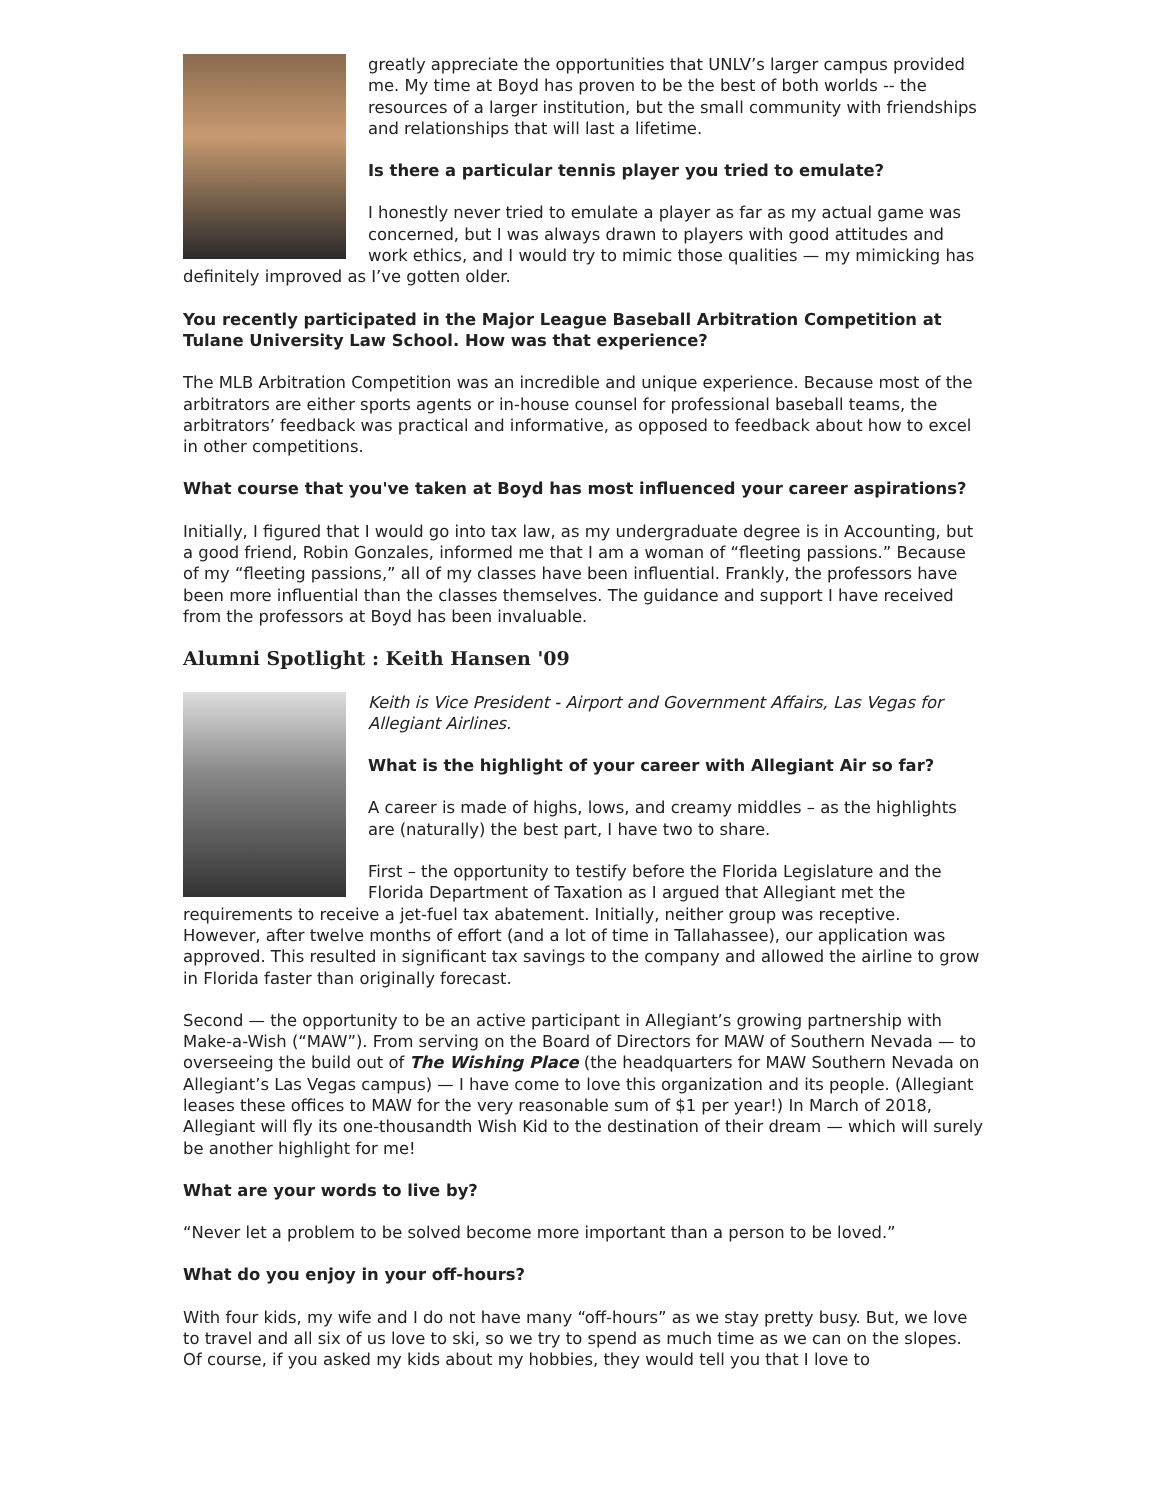greatly appreciate the opportunities that UNLV’s larger campus provided me. My time at Boyd has proven to be the best of both worlds -- the resources of a larger institution, but the small community with friendships and relationships that will last a lifetime.
Is there a particular tennis player you tried to emulate?
I honestly never tried to emulate a player as far as my actual game was concerned, but I was always drawn to players with good attitudes and work ethics, and I would try to mimic those qualities — my mimicking has definitely improved as I’ve gotten older.
You recently participated in the Major League Baseball Arbitration Competition at Tulane University Law School. How was that experience?
The MLB Arbitration Competition was an incredible and unique experience. Because most of the arbitrators are either sports agents or in-house counsel for professional baseball teams, the arbitrators’ feedback was practical and informative, as opposed to feedback about how to excel in other competitions.
What course that you've taken at Boyd has most influenced your career aspirations?
Initially, I figured that I would go into tax law, as my undergraduate degree is in Accounting, but a good friend, Robin Gonzales, informed me that I am a woman of “fleeting passions.” Because of my “fleeting passions,” all of my classes have been influential. Frankly, the professors have been more influential than the classes themselves. The guidance and support I have received from the professors at Boyd has been invaluable.
Alumni Spotlight : Keith Hansen '09
Keith is Vice President - Airport and Government Affairs, Las Vegas for Allegiant Airlines.
What is the highlight of your career with Allegiant Air so far?
A career is made of highs, lows, and creamy middles – as the highlights are (naturally) the best part, I have two to share.
First – the opportunity to testify before the Florida Legislature and the Florida Department of Taxation as I argued that Allegiant met the requirements to receive a jet-fuel tax abatement. Initially, neither group was receptive. However, after twelve months of effort (and a lot of time in Tallahassee), our application was approved. This resulted in significant tax savings to the company and allowed the airline to grow in Florida faster than originally forecast.
Second — the opportunity to be an active participant in Allegiant’s growing partnership with Make-a-Wish (“MAW”). From serving on the Board of Directors for MAW of Southern Nevada — to overseeing the build out of The Wishing Place (the headquarters for MAW Southern Nevada on Allegiant’s Las Vegas campus) — I have come to love this organization and its people. (Allegiant leases these offices to MAW for the very reasonable sum of $1 per year!) In March of 2018, Allegiant will fly its one-thousandth Wish Kid to the destination of their dream — which will surely be another highlight for me!
What are your words to live by?
“Never let a problem to be solved become more important than a person to be loved.”
What do you enjoy in your off-hours?
With four kids, my wife and I do not have many “off-hours” as we stay pretty busy. But, we love to travel and all six of us love to ski, so we try to spend as much time as we can on the slopes. Of course, if you asked my kids about my hobbies, they would tell you that I love to